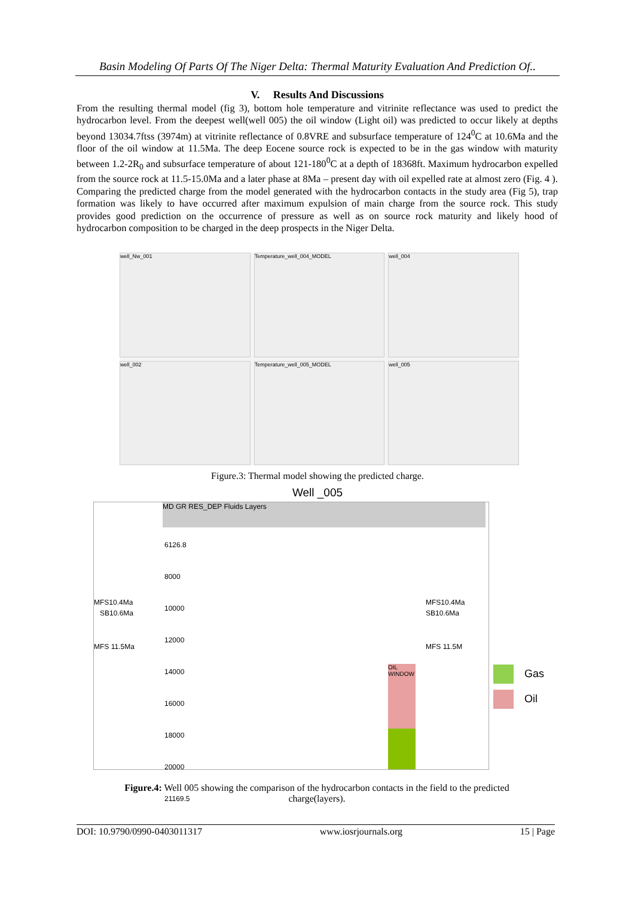Basin Modeling Of Parts Of The Niger Delta: Thermal Maturity Evaluation And Prediction Of..
V. Results And Discussions
From the resulting thermal model (fig 3), bottom hole temperature and vitrinite reflectance was used to predict the hydrocarbon level. From the deepest well(well 005) the oil window (Light oil) was predicted to occur likely at depths beyond 13034.7ftss (3974m) at vitrinite reflectance of 0.8VRE and subsurface temperature of 124<sup>0</sup>C at 10.6Ma and the floor of the oil window at 11.5Ma. The deep Eocene source rock is expected to be in the gas window with maturity between 1.2-2R<sub>0</sub> and subsurface temperature of about 121-180<sup>0</sup>C at a depth of 18368ft. Maximum hydrocarbon expelled from the source rock at 11.5-15.0Ma and a later phase at 8Ma – present day with oil expelled rate at almost zero (Fig. 4 ). Comparing the predicted charge from the model generated with the hydrocarbon contacts in the study area (Fig 5), trap formation was likely to have occurred after maximum expulsion of main charge from the source rock. This study provides good prediction on the occurrence of pressure as well as on source rock maturity and likely hood of hydrocarbon composition to be charged in the deep prospects in the Niger Delta.
well_Nw_001
Temperature_well_004_MODEL
well_004
well_002
Temperature_well_005_MODEL
well_005
Figure.3: Thermal model showing the predicted charge.
Well _005
MD GR RES_DEP Fluids Layers
MFS10.4Ma
SB10.6Ma
MFS 11.5Ma
6126.8
8000
10000
12000
14000
16000
18000
20000
21169.5
OIL WINDOW
MFS10.4Ma
SB10.6Ma
MFS 11.5M
Gas
Oil
Figure.4: Well 005 showing the comparison of the hydrocarbon contacts in the field to the predicted charge(layers).
DOI: 10.9790/0990-0403011317 www.iosrjournals.org 15 | Page